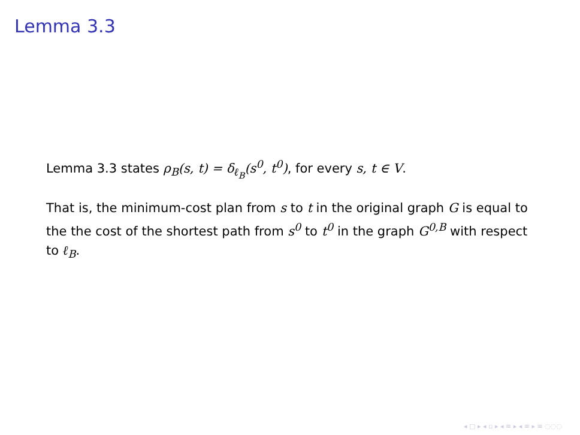Lemma 3.3
Lemma 3.3 states ρ<sub>B</sub>(s, t) = δ<sub>ℓ<sub>B</sub></sub>(s<sup>0</sup>, t<sup>0</sup>), for every s, t ∈ V.
That is, the minimum-cost plan from s to t in the original graph G is equal to the the cost of the shortest path from s<sup>0</sup> to t<sup>0</sup> in the graph G<sup>0,B</sup> with respect to ℓ<sub>B</sub>.
◂ □ ▸ ◂ ▫ ▸ ◂ ≡ ▸ ◂ ≡ ▸ ≡ ◌◌◌